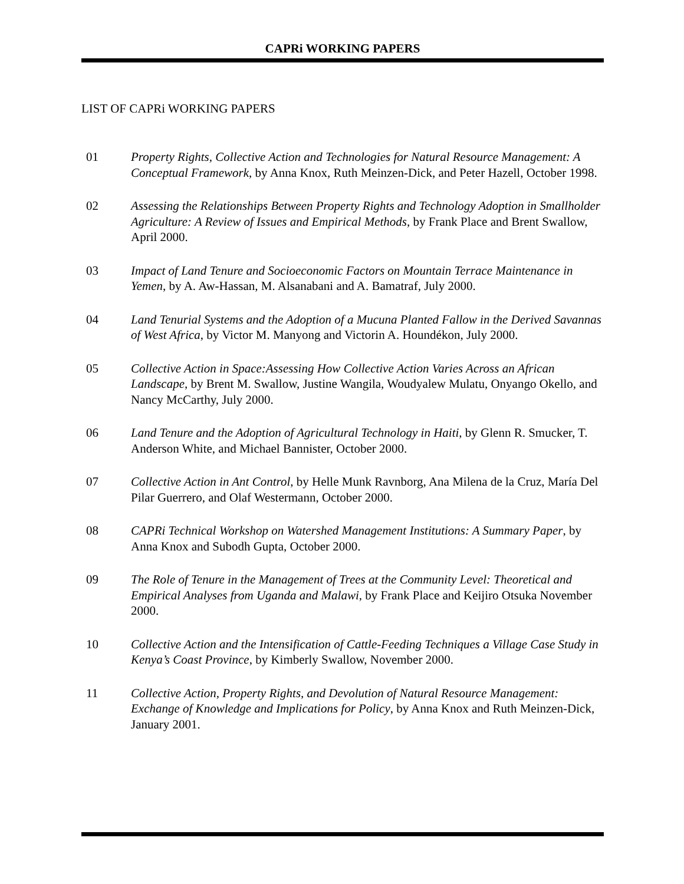CAPRi WORKING PAPERS
LIST OF CAPRi WORKING PAPERS
01 Property Rights, Collective Action and Technologies for Natural Resource Management: A Conceptual Framework, by Anna Knox, Ruth Meinzen-Dick, and Peter Hazell, October 1998.
02 Assessing the Relationships Between Property Rights and Technology Adoption in Smallholder Agriculture: A Review of Issues and Empirical Methods, by Frank Place and Brent Swallow, April 2000.
03 Impact of Land Tenure and Socioeconomic Factors on Mountain Terrace Maintenance in Yemen, by A. Aw-Hassan, M. Alsanabani and A. Bamatraf, July 2000.
04 Land Tenurial Systems and the Adoption of a Mucuna Planted Fallow in the Derived Savannas of West Africa, by Victor M. Manyong and Victorin A. Houndékon, July 2000.
05 Collective Action in Space:Assessing How Collective Action Varies Across an African Landscape, by Brent M. Swallow, Justine Wangila, Woudyalew Mulatu, Onyango Okello, and Nancy McCarthy, July 2000.
06 Land Tenure and the Adoption of Agricultural Technology in Haiti, by Glenn R. Smucker, T. Anderson White, and Michael Bannister, October 2000.
07 Collective Action in Ant Control, by Helle Munk Ravnborg, Ana Milena de la Cruz, María Del Pilar Guerrero, and Olaf Westermann, October 2000.
08 CAPRi Technical Workshop on Watershed Management Institutions: A Summary Paper, by Anna Knox and Subodh Gupta, October 2000.
09 The Role of Tenure in the Management of Trees at the Community Level: Theoretical and Empirical Analyses from Uganda and Malawi, by Frank Place and Keijiro Otsuka November 2000.
10 Collective Action and the Intensification of Cattle-Feeding Techniques a Village Case Study in Kenya’s Coast Province, by Kimberly Swallow, November 2000.
11 Collective Action, Property Rights, and Devolution of Natural Resource Management: Exchange of Knowledge and Implications for Policy, by Anna Knox and Ruth Meinzen-Dick, January 2001.